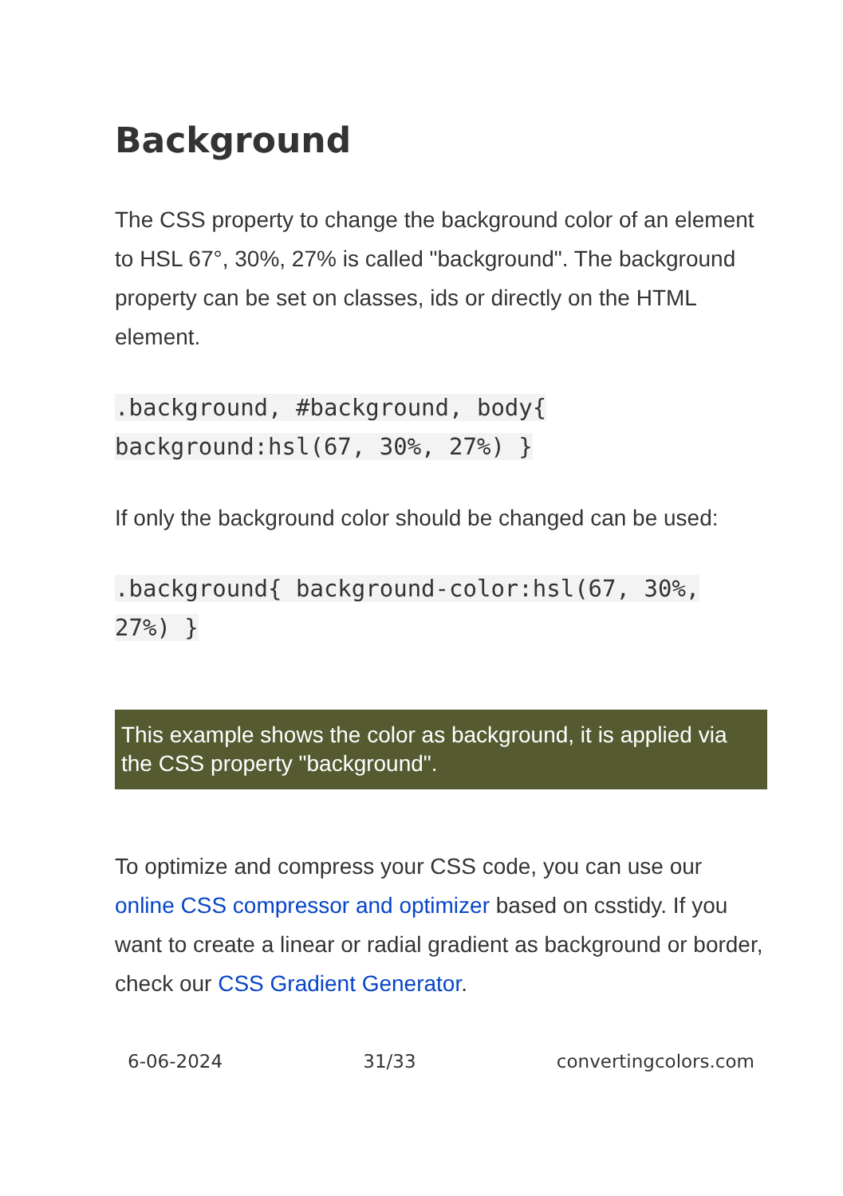Background
The CSS property to change the background color of an element to HSL 67°, 30%, 27% is called "background". The background property can be set on classes, ids or directly on the HTML element.
.background, #background, body{ background:hsl(67, 30%, 27%) }
If only the background color should be changed can be used:
.background{ background-color:hsl(67, 30%, 27%) }
This example shows the color as background, it is applied via the CSS property "background".
To optimize and compress your CSS code, you can use our online CSS compressor and optimizer based on csstidy. If you want to create a linear or radial gradient as background or border, check our CSS Gradient Generator.
6-06-2024 31/33 convertingcolors.com